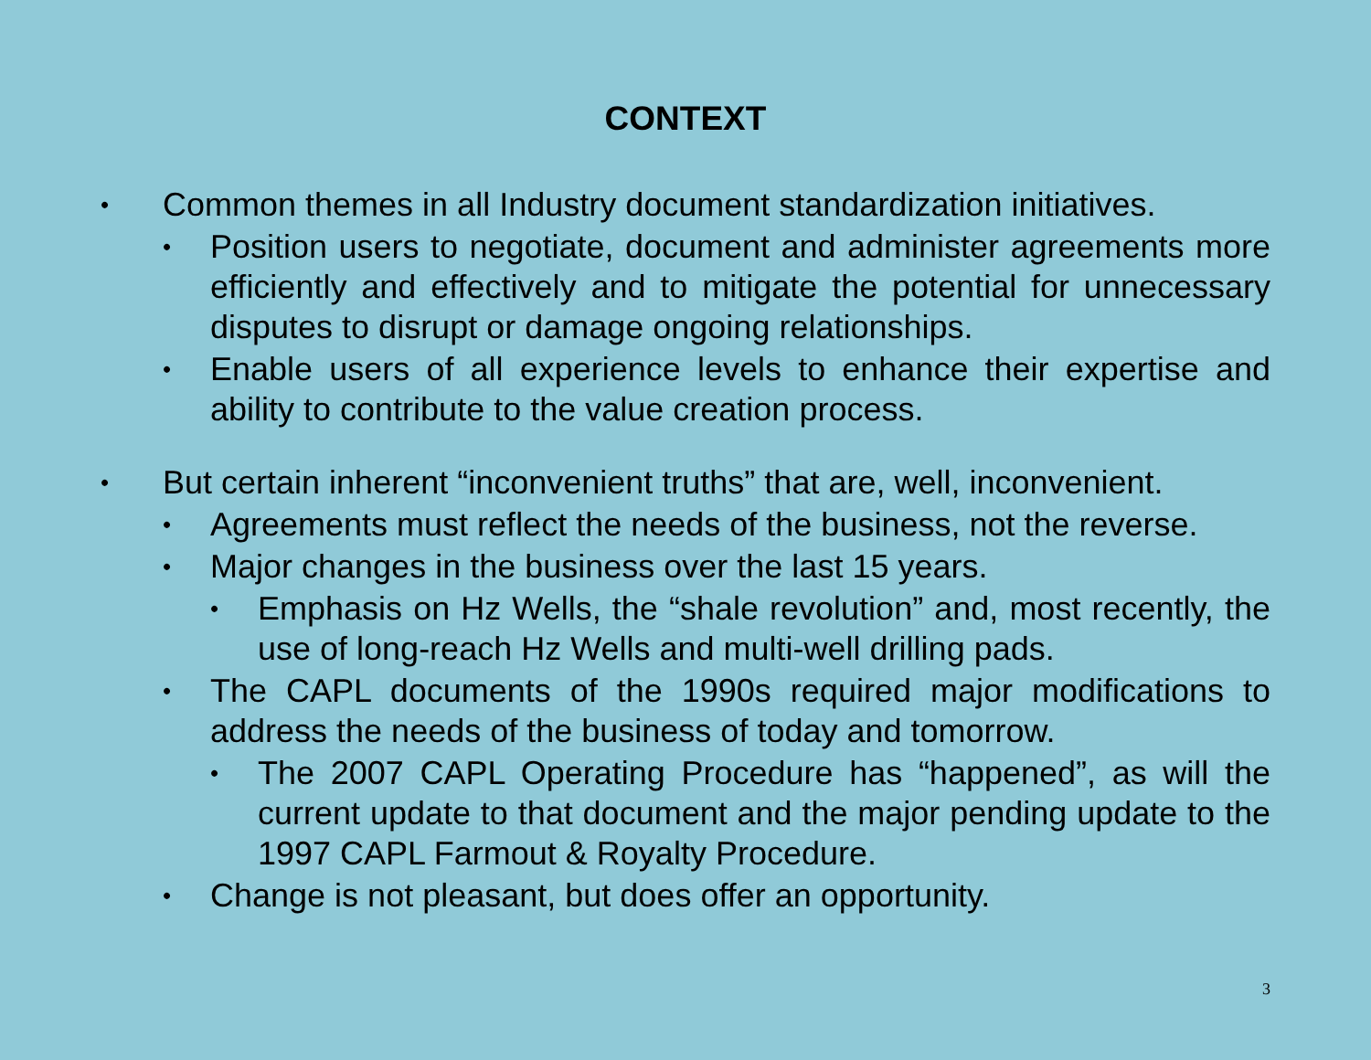CONTEXT
• Common themes in all Industry document standardization initiatives.
• Position users to negotiate, document and administer agreements more efficiently and effectively and to mitigate the potential for unnecessary disputes to disrupt or damage ongoing relationships.
• Enable users of all experience levels to enhance their expertise and ability to contribute to the value creation process.
• But certain inherent “inconvenient truths” that are, well, inconvenient.
• Agreements must reflect the needs of the business, not the reverse.
• Major changes in the business over the last 15 years.
• Emphasis on Hz Wells, the “shale revolution” and, most recently, the use of long-reach Hz Wells and multi-well drilling pads.
• The CAPL documents of the 1990s required major modifications to address the needs of the business of today and tomorrow.
• The 2007 CAPL Operating Procedure has “happened”, as will the current update to that document and the major pending update to the 1997 CAPL Farmout & Royalty Procedure.
• Change is not pleasant, but does offer an opportunity.
3